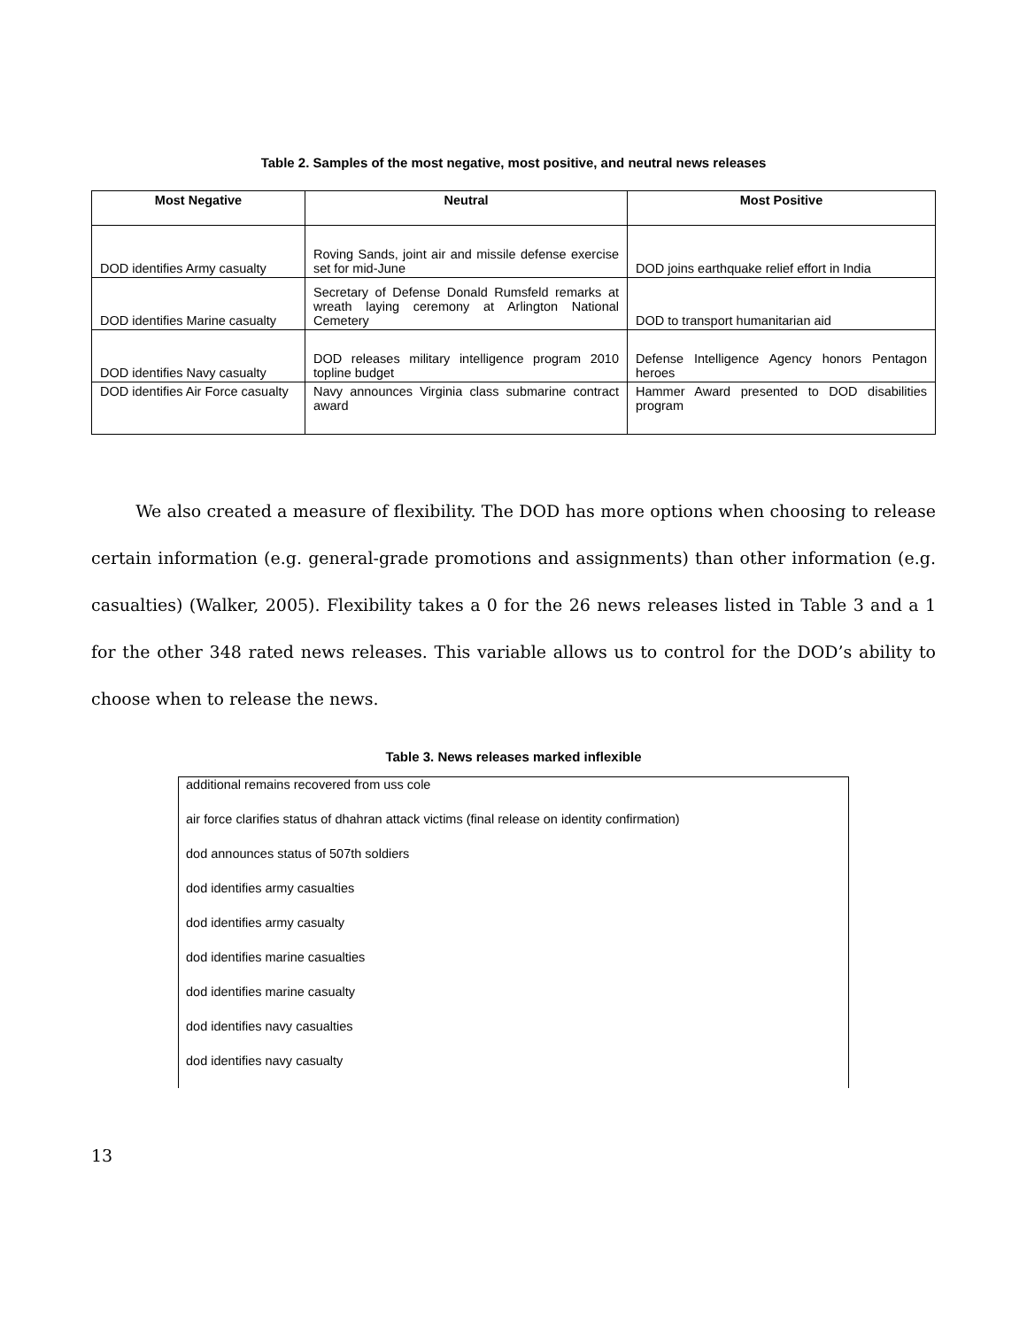Table 2. Samples of the most negative, most positive, and neutral news releases
| Most Negative | Neutral | Most Positive |
| --- | --- | --- |
| DOD identifies Army casualty | Roving Sands, joint air and missile defense exercise set for mid-June | DOD joins earthquake relief effort in India |
| DOD identifies Marine casualty | Secretary of Defense Donald Rumsfeld remarks at wreath laying ceremony at Arlington National Cemetery | DOD to transport humanitarian aid |
| DOD identifies Navy casualty | DOD releases military intelligence program 2010 topline budget | Defense Intelligence Agency honors Pentagon heroes |
| DOD identifies Air Force casualty | Navy announces Virginia class submarine contract award | Hammer Award presented to DOD disabilities program |
We also created a measure of flexibility. The DOD has more options when choosing to release certain information (e.g. general-grade promotions and assignments) than other information (e.g. casualties) (Walker, 2005). Flexibility takes a 0 for the 26 news releases listed in Table 3 and a 1 for the other 348 rated news releases. This variable allows us to control for the DOD’s ability to choose when to release the news.
Table 3. News releases marked inflexible
| additional remains recovered from uss cole |
| air force clarifies status of dhahran attack victims (final release on identity confirmation) |
| dod announces status of 507th soldiers |
| dod identifies army casualties |
| dod identifies army casualty |
| dod identifies marine casualties |
| dod identifies marine casualty |
| dod identifies navy casualties |
| dod identifies navy casualty |
13